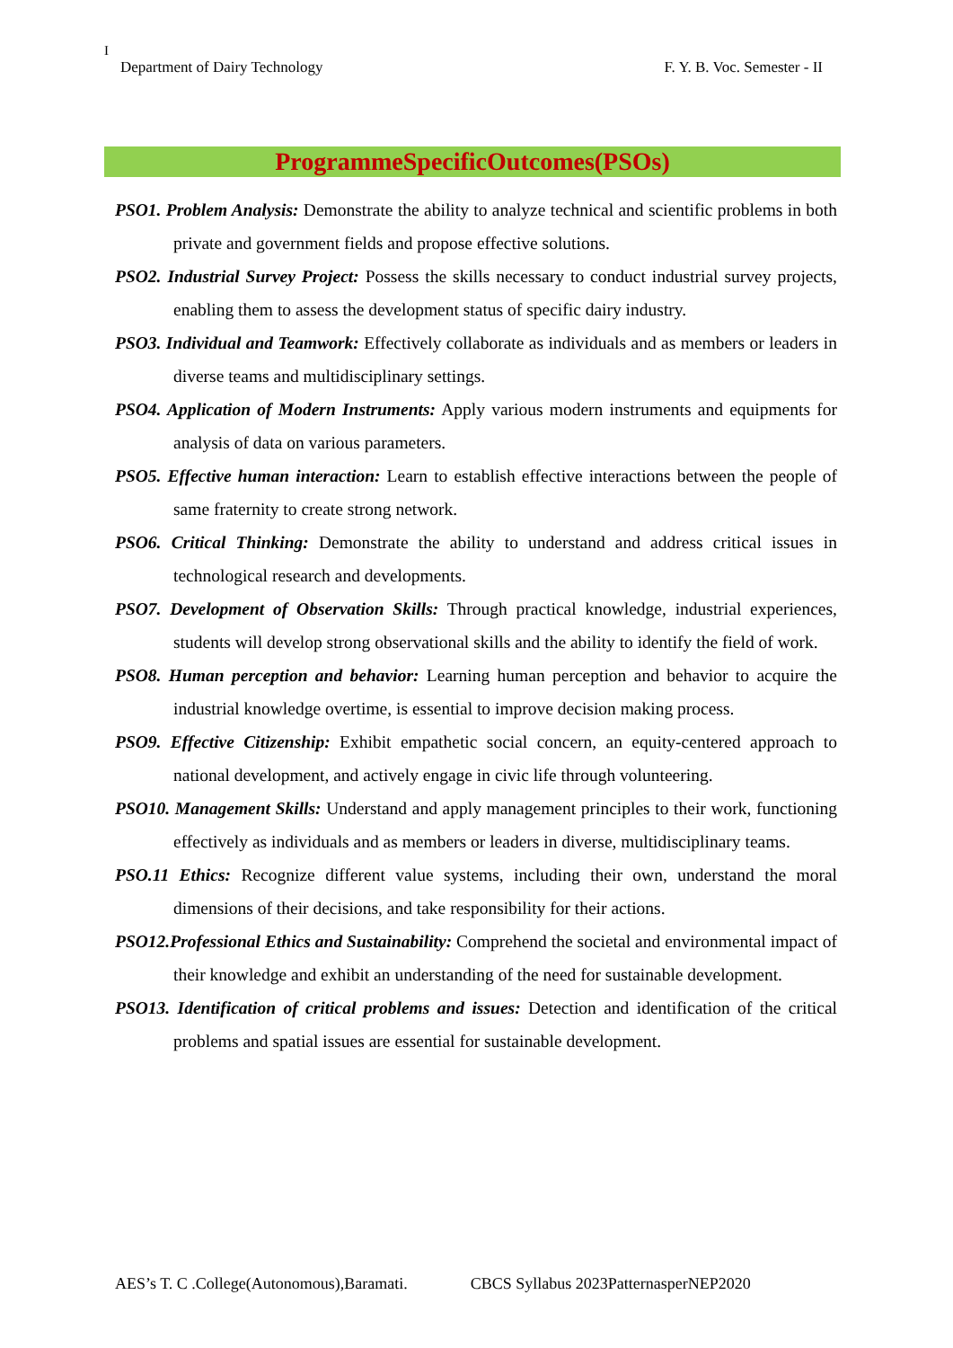I
Department of Dairy Technology F. Y. B. Voc. Semester - II
ProgrammeSpecificOutcomes(PSOs)
PSO1. Problem Analysis: Demonstrate the ability to analyze technical and scientific problems in both private and government fields and propose effective solutions.
PSO2. Industrial Survey Project: Possess the skills necessary to conduct industrial survey projects, enabling them to assess the development status of specific dairy industry.
PSO3. Individual and Teamwork: Effectively collaborate as individuals and as members or leaders in diverse teams and multidisciplinary settings.
PSO4. Application of Modern Instruments: Apply various modern instruments and equipments for analysis of data on various parameters.
PSO5. Effective human interaction: Learn to establish effective interactions between the people of same fraternity to create strong network.
PSO6. Critical Thinking: Demonstrate the ability to understand and address critical issues in technological research and developments.
PSO7. Development of Observation Skills: Through practical knowledge, industrial experiences, students will develop strong observational skills and the ability to identify the field of work.
PSO8. Human perception and behavior: Learning human perception and behavior to acquire the industrial knowledge overtime, is essential to improve decision making process.
PSO9. Effective Citizenship: Exhibit empathetic social concern, an equity-centered approach to national development, and actively engage in civic life through volunteering.
PSO10. Management Skills: Understand and apply management principles to their work, functioning effectively as individuals and as members or leaders in diverse, multidisciplinary teams.
PSO.11 Ethics: Recognize different value systems, including their own, understand the moral dimensions of their decisions, and take responsibility for their actions.
PSO12.Professional Ethics and Sustainability: Comprehend the societal and environmental impact of their knowledge and exhibit an understanding of the need for sustainable development.
PSO13. Identification of critical problems and issues: Detection and identification of the critical problems and spatial issues are essential for sustainable development.
AES’s T. C .College(Autonomous),Baramati. CBCS Syllabus 2023PatternasperNEP2020